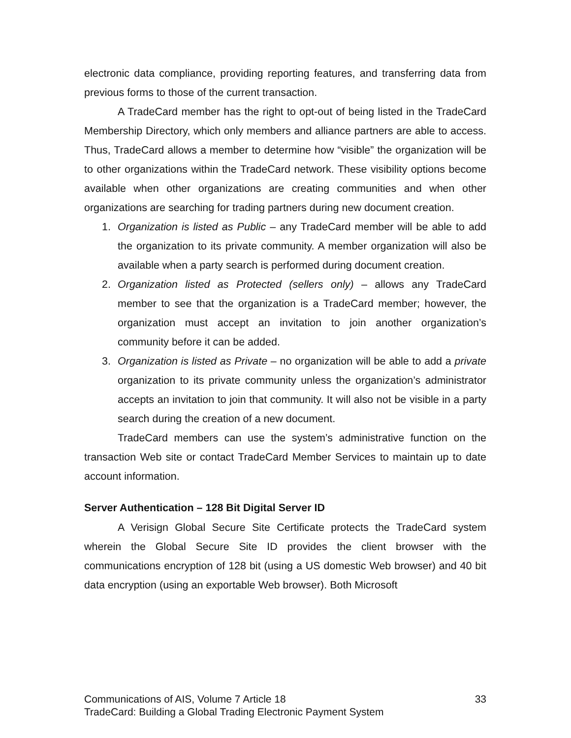electronic data compliance, providing reporting features, and transferring data from previous forms to those of the current transaction.
A TradeCard member has the right to opt-out of being listed in the TradeCard Membership Directory, which only members and alliance partners are able to access. Thus, TradeCard allows a member to determine how “visible” the organization will be to other organizations within the TradeCard network. These visibility options become available when other organizations are creating communities and when other organizations are searching for trading partners during new document creation.
1. Organization is listed as Public – any TradeCard member will be able to add the organization to its private community. A member organization will also be available when a party search is performed during document creation.
2. Organization listed as Protected (sellers only) – allows any TradeCard member to see that the organization is a TradeCard member; however, the organization must accept an invitation to join another organization’s community before it can be added.
3. Organization is listed as Private – no organization will be able to add a private organization to its private community unless the organization’s administrator accepts an invitation to join that community. It will also not be visible in a party search during the creation of a new document.
TradeCard members can use the system’s administrative function on the transaction Web site or contact TradeCard Member Services to maintain up to date account information.
Server Authentication – 128 Bit Digital Server ID
A Verisign Global Secure Site Certificate protects the TradeCard system wherein the Global Secure Site ID provides the client browser with the communications encryption of 128 bit (using a US domestic Web browser) and 40 bit data encryption (using an exportable Web browser). Both Microsoft
33 Communications of AIS, Volume 7 Article 18
TradeCard: Building a Global Trading Electronic Payment System